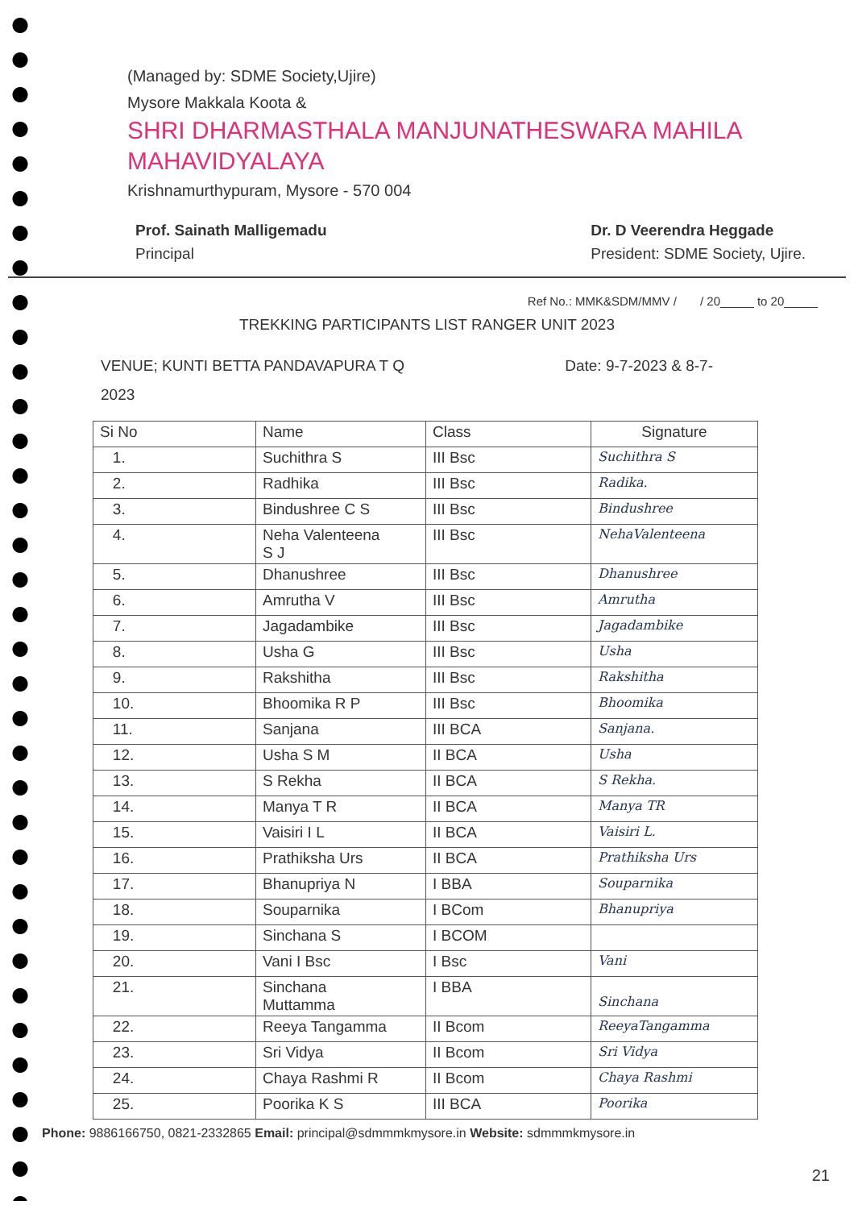(Managed by: SDME Society,Ujire)
Mysore Makkala Koota &
SHRI DHARMASTHALA MANJUNATHESWARA MAHILA MAHAVIDYALAYA
Krishnamurthypuram, Mysore - 570 004
Prof. Sainath Malligemadu
Principal
Dr. D Veerendra Heggade
President: SDME Society, Ujire.
Ref No.: MMK&SDM/MMV / / 20_____ to 20_____
TREKKING PARTICIPANTS LIST RANGER UNIT 2023
VENUE; KUNTI BETTA PANDAVAPURA T Q Date: 9-7-2023 & 8-7- 2023
| Si No | Name | Class | Signature |
| --- | --- | --- | --- |
| 1. | Suchithra S | III Bsc | Suchithra S |
| 2. | Radhika | III Bsc | Radika. |
| 3. | Bindushree C S | III Bsc | Bindushree |
| 4. | Neha Valenteena S J | III Bsc | NehaValenteena |
| 5. | Dhanushree | III Bsc | Dhanushree |
| 6. | Amrutha V | III Bsc | Amrutha |
| 7. | Jagadambike | III Bsc | Jagadambike |
| 8. | Usha G | III Bsc | Usha |
| 9. | Rakshitha | III Bsc | Rakshitha |
| 10. | Bhoomika R P | III Bsc | Bhoomika |
| 11. | Sanjana | III BCA | Sanjana. |
| 12. | Usha S M | II BCA | Usha |
| 13. | S Rekha | II BCA | S Rekha. |
| 14. | Manya T R | II BCA | Manya TR |
| 15. | Vaisiri I L | II BCA | Vaisiri L. |
| 16. | Prathiksha Urs | II BCA | Prathiksha Urs |
| 17. | Bhanupriya N | I BBA | Souparnika |
| 18. | Souparnika | I BCom | Bhanupriya |
| 19. | Sinchana S | I BCOM | |
| 20. | Vani I Bsc | I Bsc | Vani |
| 21. | Sinchana Muttamma | I BBA | Sinchana |
| 22. | Reeya Tangamma | II Bcom | ReeyaTangamma |
| 23. | Sri Vidya | II Bcom | Sri Vidya |
| 24. | Chaya Rashmi R | II Bcom | Chaya Rashmi |
| 25. | Poorika K S | III BCA | Poorika |
Phone: 9886166750, 0821-2332865 Email: principal@sdmmmkmysore.in Website: sdmmmkmysore.in
21